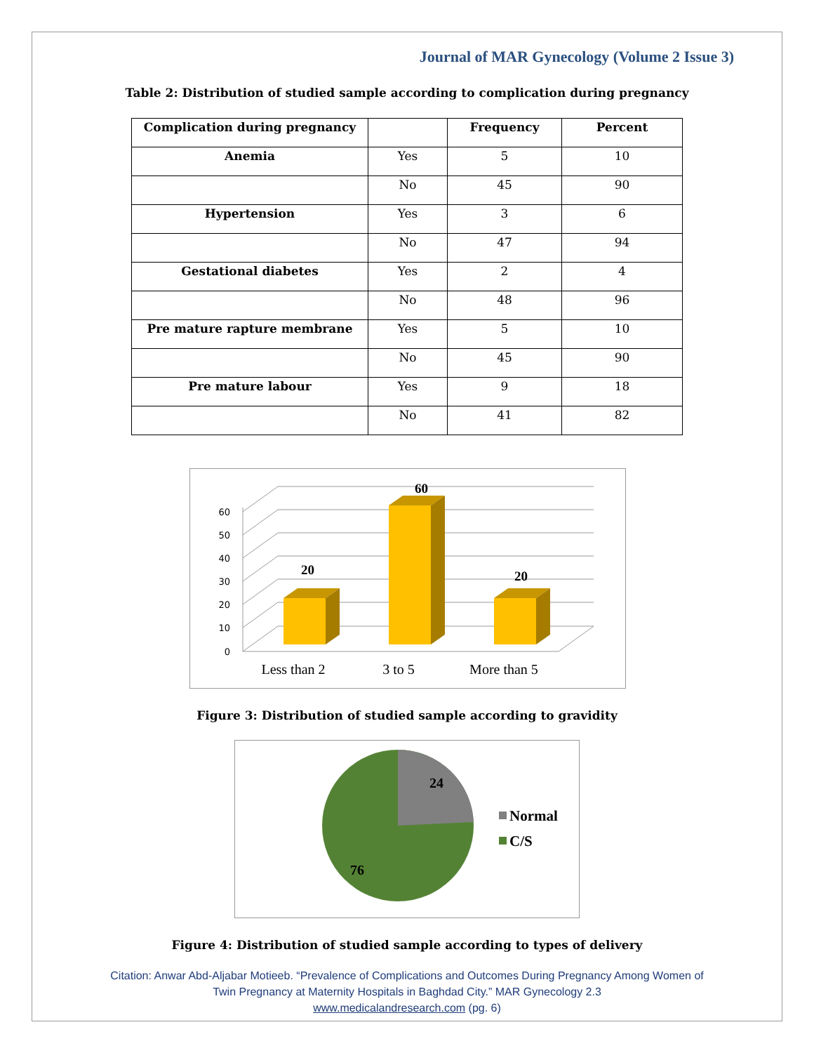Journal of MAR Gynecology (Volume 2 Issue 3)
Table 2: Distribution of studied sample according to complication during pregnancy
| Complication during pregnancy | | Frequency | Percent |
| --- | --- | --- | --- |
| Anemia | Yes | 5 | 10 |
| | No | 45 | 90 |
| Hypertension | Yes | 3 | 6 |
| | No | 47 | 94 |
| Gestational diabetes | Yes | 2 | 4 |
| | No | 48 | 96 |
| Pre mature rapture membrane | Yes | 5 | 10 |
| | No | 45 | 90 |
| Pre mature labour | Yes | 9 | 18 |
| | No | 41 | 82 |
60
50
40
30
20
10
0
20
60
20
Less than 2
3 to 5
More than 5
Figure 3: Distribution of studied sample according to gravidity
24
76
Normal
C/S
Figure 4: Distribution of studied sample according to types of delivery
Citation: Anwar Abd-Aljabar Motieeb. “Prevalence of Complications and Outcomes During Pregnancy Among Women of
Twin Pregnancy at Maternity Hospitals in Baghdad City.” MAR Gynecology 2.3
www.medicalandresearch.com (pg. 6)